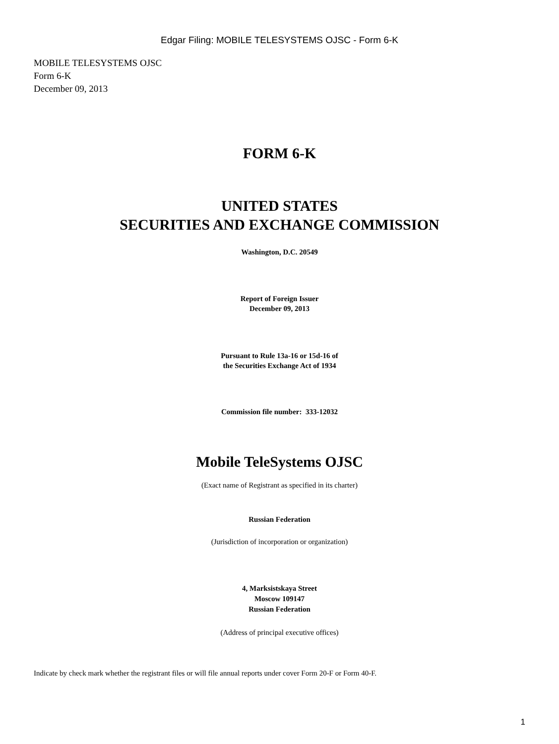Edgar Filing: MOBILE TELESYSTEMS OJSC - Form 6-K
MOBILE TELESYSTEMS OJSC
Form 6-K
December 09, 2013
FORM 6-K
UNITED STATES
SECURITIES AND EXCHANGE COMMISSION
Washington, D.C. 20549
Report of Foreign Issuer
December 09, 2013
Pursuant to Rule 13a-16 or 15d-16 of
the Securities Exchange Act of 1934
Commission file number: 333-12032
Mobile TeleSystems OJSC
(Exact name of Registrant as specified in its charter)
Russian Federation
(Jurisdiction of incorporation or organization)
4, Marksistskaya Street
Moscow 109147
Russian Federation
(Address of principal executive offices)
Indicate by check mark whether the registrant files or will file annual reports under cover Form 20-F or Form 40-F.
1